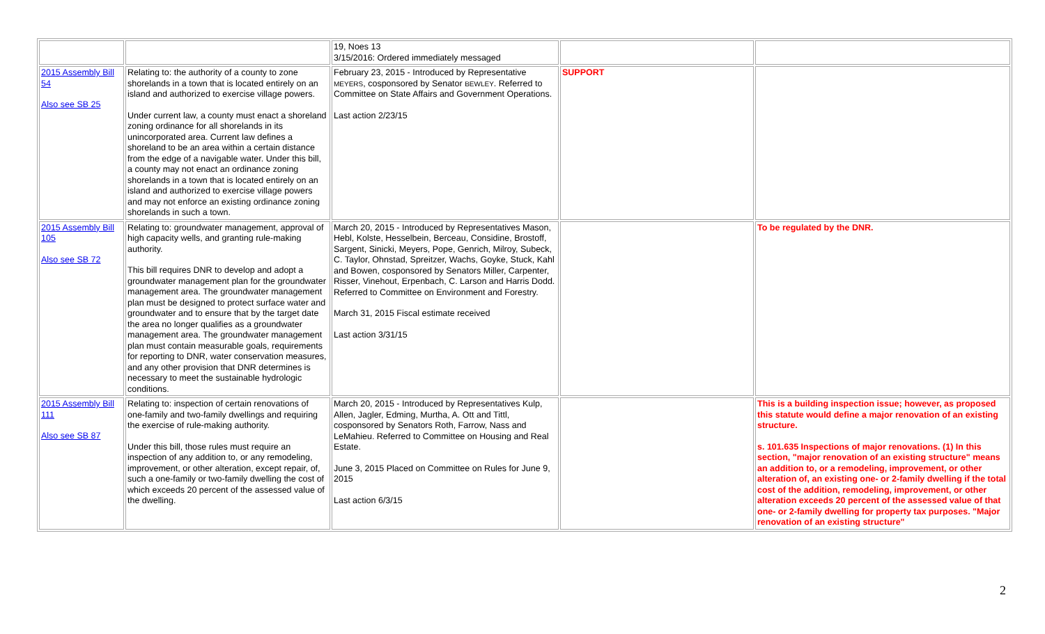| | | 19, Noes 13 3/15/2016: Ordered immediately messaged | | |
| 2015 Assembly Bill 54 Also see SB 25 | Relating to: the authority of a county to zone shorelands in a town that is located entirely on an island and authorized to exercise village powers. Under current law, a county must enact a shoreland zoning ordinance for all shorelands in its unincorporated area. Current law defines a shoreland to be an area within a certain distance from the edge of a navigable water. Under this bill, a county may not enact an ordinance zoning shorelands in a town that is located entirely on an island and authorized to exercise village powers and may not enforce an existing ordinance zoning shorelands in such a town. | February 23, 2015 - Introduced by Representative MEYERS , cosponsored by Senator BEWLEY . Referred to Committee on State Affairs and Government Operations. Last action 2/23/15 | SUPPORT | |
| 2015 Assembly Bill 105 Also see SB 72 | Relating to: groundwater management, approval of high capacity wells, and granting rule-making authority. This bill requires DNR to develop and adopt a groundwater management plan for the groundwater management area. The groundwater management plan must be designed to protect surface water and groundwater and to ensure that by the target date the area no longer qualifies as a groundwater management area. The groundwater management plan must contain measurable goals, requirements for reporting to DNR, water conservation measures, and any other provision that DNR determines is necessary to meet the sustainable hydrologic conditions. | March 20, 2015 - Introduced by Representatives Mason, Hebl, Kolste, Hesselbein, Berceau, Considine, Brostoff, Sargent, Sinicki, Meyers, Pope, Genrich, Milroy, Subeck, C. Taylor, Ohnstad, Spreitzer, Wachs, Goyke, Stuck, Kahl and Bowen, cosponsored by Senators Miller, Carpenter, Risser, Vinehout, Erpenbach, C. Larson and Harris Dodd. Referred to Committee on Environment and Forestry. March 31, 2015 Fiscal estimate received Last action 3/31/15 | | To be regulated by the DNR. |
| 2015 Assembly Bill 111 Also see SB 87 | Relating to: inspection of certain renovations of one-family and two-family dwellings and requiring the exercise of rule-making authority. Under this bill, those rules must require an inspection of any addition to, or any remodeling, improvement, or other alteration, except repair, of, such a one-family or two-family dwelling the cost of which exceeds 20 percent of the assessed value of the dwelling. | March 20, 2015 - Introduced by Representatives Kulp, Allen, Jagler, Edming, Murtha, A. Ott and Tittl, cosponsored by Senators Roth, Farrow, Nass and LeMahieu. Referred to Committee on Housing and Real Estate. June 3, 2015 Placed on Committee on Rules for June 9, 2015 Last action 6/3/15 | | This is a building inspection issue; however, as proposed this statute would define a major renovation of an existing structure. s. 101.635 Inspections of major renovations. (1) In this section, "major renovation of an existing structure" means an addition to, or a remodeling, improvement, or other alteration of, an existing one- or 2-family dwelling if the total cost of the addition, remodeling, improvement, or other alteration exceeds 20 percent of the assessed value of that one- or 2-family dwelling for property tax purposes. "Major renovation of an existing structure" |
2